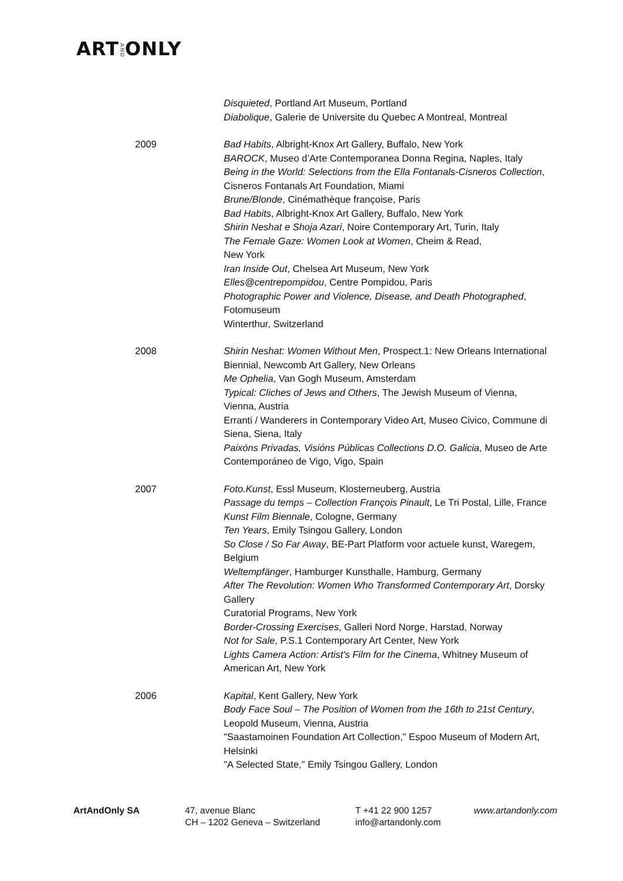ARTANDONLY
Disquieted, Portland Art Museum, Portland
Diabolique, Galerie de Universite du Quebec A Montreal, Montreal
2009 Bad Habits, Albright-Knox Art Gallery, Buffalo, New York
BAROCK, Museo d’Arte Contemporanea Donna Regina, Naples, Italy
Being in the World: Selections from the Ella Fontanals-Cisneros Collection, Cisneros Fontanals Art Foundation, Miami
Brune/Blonde, Cinémathèque françoise, Paris
Bad Habits, Albright-Knox Art Gallery, Buffalo, New York
Shirin Neshat e Shoja Azari, Noire Contemporary Art, Turin, Italy
The Female Gaze: Women Look at Women, Cheim & Read,
New York
Iran Inside Out, Chelsea Art Museum, New York
Elles@centrepompidou, Centre Pompidou, Paris
Photographic Power and Violence, Disease, and Death Photographed, Fotomuseum
Winterthur, Switzerland
2008 Shirin Neshat: Women Without Men, Prospect.1: New Orleans International Biennial, Newcomb Art Gallery, New Orleans
Me Ophelia, Van Gogh Museum, Amsterdam
Typical: Cliches of Jews and Others, The Jewish Museum of Vienna, Vienna, Austria
Erranti / Wanderers in Contemporary Video Art, Museo Civico, Commune di Siena, Siena, Italy
Paixóns Privadas, Visións Públicas Collections D.O. Galicia, Museo de Arte Contemporáneo de Vigo, Vigo, Spain
2007 Foto.Kunst, Essl Museum, Klosterneuberg, Austria
Passage du temps – Collection François Pinault, Le Tri Postal, Lille, France
Kunst Film Biennale, Cologne, Germany
Ten Years, Emily Tsingou Gallery, London
So Close / So Far Away, BE-Part Platform voor actuele kunst, Waregem, Belgium
Weltempfänger, Hamburger Kunsthalle, Hamburg, Germany
After The Revolution: Women Who Transformed Contemporary Art, Dorsky Gallery
Curatorial Programs, New York
Border-Crossing Exercises, Galleri Nord Norge, Harstad, Norway
Not for Sale, P.S.1 Contemporary Art Center, New York
Lights Camera Action: Artist's Film for the Cinema, Whitney Museum of American Art, New York
2006 Kapital, Kent Gallery, New York
Body Face Soul – The Position of Women from the 16th to 21st Century, Leopold Museum, Vienna, Austria
"Saastamoinen Foundation Art Collection," Espoo Museum of Modern Art, Helsinki
"A Selected State," Emily Tsingou Gallery, London
ArtAndOnly SA 47, avenue Blanc
CH – 1202 Geneva – Switzerland
T +41 22 900 1257
info@artandonly.com
www.artandonly.com